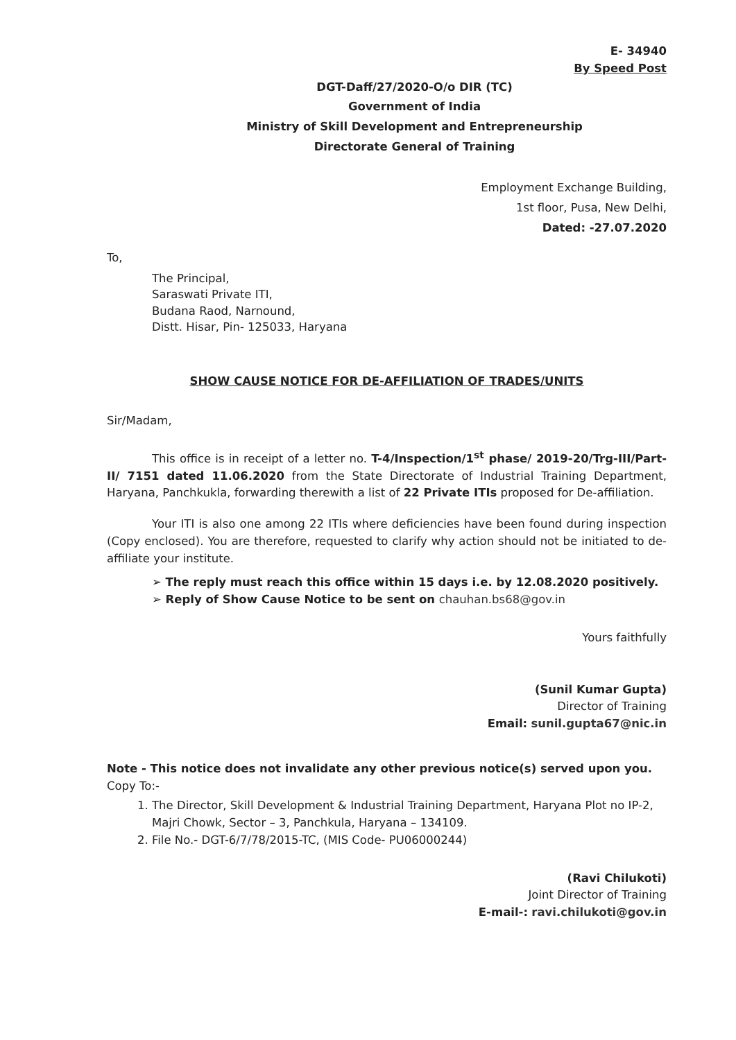E- 34940
By Speed Post
DGT-Daff/27/2020-O/o DIR (TC)
Government of India
Ministry of Skill Development and Entrepreneurship
Directorate General of Training
Employment Exchange Building,
1st floor, Pusa, New Delhi,
Dated: -27.07.2020
To,
The Principal,
Saraswati Private ITI,
Budana Raod, Narnound,
Distt. Hisar, Pin- 125033, Haryana
SHOW CAUSE NOTICE FOR DE-AFFILIATION OF TRADES/UNITS
Sir/Madam,
This office is in receipt of a letter no. T-4/Inspection/1<sup>st</sup> phase/ 2019-20/Trg-III/Part-II/ 7151 dated 11.06.2020 from the State Directorate of Industrial Training Department, Haryana, Panchkukla, forwarding therewith a list of 22 Private ITIs proposed for De-affiliation.
Your ITI is also one among 22 ITIs where deficiencies have been found during inspection (Copy enclosed). You are therefore, requested to clarify why action should not be initiated to de-affiliate your institute.
➢ The reply must reach this office within 15 days i.e. by 12.08.2020 positively.
➢ Reply of Show Cause Notice to be sent on chauhan.bs68@gov.in
Yours faithfully
(Sunil Kumar Gupta)
Director of Training
Email: sunil.gupta67@nic.in
Note - This notice does not invalidate any other previous notice(s) served upon you.
Copy To:-
1. The Director, Skill Development & Industrial Training Department, Haryana Plot no IP-2, Majri Chowk, Sector – 3, Panchkula, Haryana – 134109.
2. File No.- DGT-6/7/78/2015-TC, (MIS Code- PU06000244)
(Ravi Chilukoti)
Joint Director of Training
E-mail-: ravi.chilukoti@gov.in